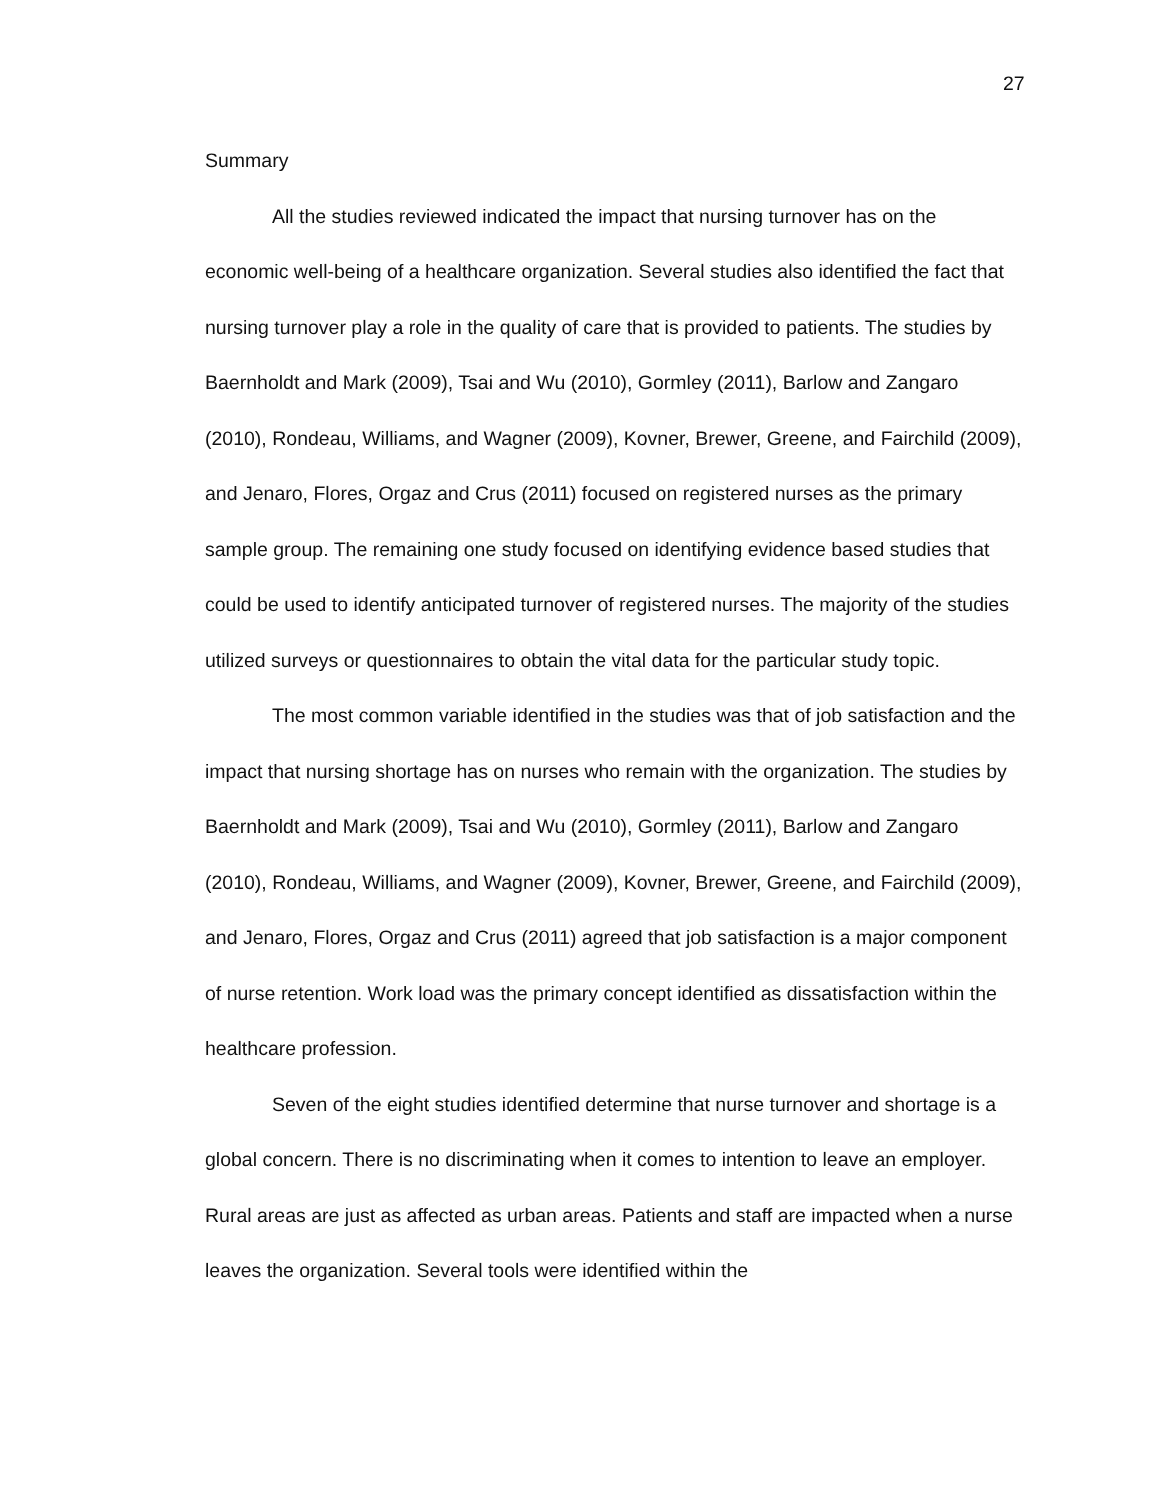27
Summary
All the studies reviewed indicated the impact that nursing turnover has on the economic well-being of a healthcare organization. Several studies also identified the fact that nursing turnover play a role in the quality of care that is provided to patients. The studies by Baernholdt and Mark (2009), Tsai and Wu (2010), Gormley (2011), Barlow and Zangaro (2010), Rondeau, Williams, and Wagner (2009), Kovner, Brewer, Greene, and Fairchild (2009), and Jenaro, Flores, Orgaz and Crus (2011) focused on registered nurses as the primary sample group. The remaining one study focused on identifying evidence based studies that could be used to identify anticipated turnover of registered nurses. The majority of the studies utilized surveys or questionnaires to obtain the vital data for the particular study topic.
The most common variable identified in the studies was that of job satisfaction and the impact that nursing shortage has on nurses who remain with the organization. The studies by Baernholdt and Mark (2009), Tsai and Wu (2010), Gormley (2011), Barlow and Zangaro (2010), Rondeau, Williams, and Wagner (2009), Kovner, Brewer, Greene, and Fairchild (2009), and Jenaro, Flores, Orgaz and Crus (2011) agreed that job satisfaction is a major component of nurse retention. Work load was the primary concept identified as dissatisfaction within the healthcare profession.
Seven of the eight studies identified determine that nurse turnover and shortage is a global concern. There is no discriminating when it comes to intention to leave an employer. Rural areas are just as affected as urban areas. Patients and staff are impacted when a nurse leaves the organization. Several tools were identified within the